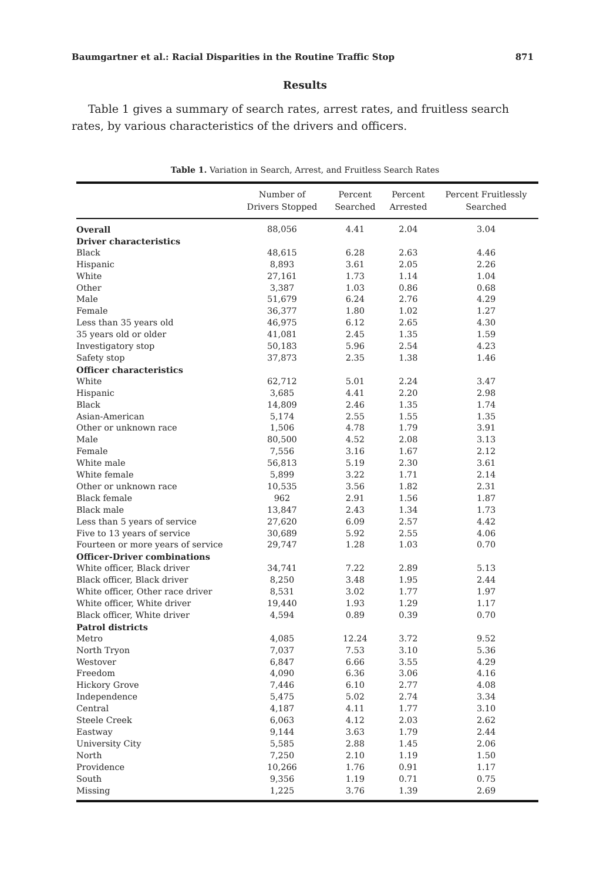Baumgartner et al.: Racial Disparities in the Routine Traffic Stop 871
Results
Table 1 gives a summary of search rates, arrest rates, and fruitless search rates, by various characteristics of the drivers and officers.
Table 1. Variation in Search, Arrest, and Fruitless Search Rates
| | Number of Drivers Stopped | Percent Searched | Percent Arrested | Percent Fruitlessly Searched |
| --- | --- | --- | --- | --- |
| Overall | 88,056 | 4.41 | 2.04 | 3.04 |
| Driver characteristics | | | | |
| Black | 48,615 | 6.28 | 2.63 | 4.46 |
| Hispanic | 8,893 | 3.61 | 2.05 | 2.26 |
| White | 27,161 | 1.73 | 1.14 | 1.04 |
| Other | 3,387 | 1.03 | 0.86 | 0.68 |
| Male | 51,679 | 6.24 | 2.76 | 4.29 |
| Female | 36,377 | 1.80 | 1.02 | 1.27 |
| Less than 35 years old | 46,975 | 6.12 | 2.65 | 4.30 |
| 35 years old or older | 41,081 | 2.45 | 1.35 | 1.59 |
| Investigatory stop | 50,183 | 5.96 | 2.54 | 4.23 |
| Safety stop | 37,873 | 2.35 | 1.38 | 1.46 |
| Officer characteristics | | | | |
| White | 62,712 | 5.01 | 2.24 | 3.47 |
| Hispanic | 3,685 | 4.41 | 2.20 | 2.98 |
| Black | 14,809 | 2.46 | 1.35 | 1.74 |
| Asian-American | 5,174 | 2.55 | 1.55 | 1.35 |
| Other or unknown race | 1,506 | 4.78 | 1.79 | 3.91 |
| Male | 80,500 | 4.52 | 2.08 | 3.13 |
| Female | 7,556 | 3.16 | 1.67 | 2.12 |
| White male | 56,813 | 5.19 | 2.30 | 3.61 |
| White female | 5,899 | 3.22 | 1.71 | 2.14 |
| Other or unknown race | 10,535 | 3.56 | 1.82 | 2.31 |
| Black female | 962 | 2.91 | 1.56 | 1.87 |
| Black male | 13,847 | 2.43 | 1.34 | 1.73 |
| Less than 5 years of service | 27,620 | 6.09 | 2.57 | 4.42 |
| Five to 13 years of service | 30,689 | 5.92 | 2.55 | 4.06 |
| Fourteen or more years of service | 29,747 | 1.28 | 1.03 | 0.70 |
| Officer-Driver combinations | | | | |
| White officer, Black driver | 34,741 | 7.22 | 2.89 | 5.13 |
| Black officer, Black driver | 8,250 | 3.48 | 1.95 | 2.44 |
| White officer, Other race driver | 8,531 | 3.02 | 1.77 | 1.97 |
| White officer, White driver | 19,440 | 1.93 | 1.29 | 1.17 |
| Black officer, White driver | 4,594 | 0.89 | 0.39 | 0.70 |
| Patrol districts | | | | |
| Metro | 4,085 | 12.24 | 3.72 | 9.52 |
| North Tryon | 7,037 | 7.53 | 3.10 | 5.36 |
| Westover | 6,847 | 6.66 | 3.55 | 4.29 |
| Freedom | 4,090 | 6.36 | 3.06 | 4.16 |
| Hickory Grove | 7,446 | 6.10 | 2.77 | 4.08 |
| Independence | 5,475 | 5.02 | 2.74 | 3.34 |
| Central | 4,187 | 4.11 | 1.77 | 3.10 |
| Steele Creek | 6,063 | 4.12 | 2.03 | 2.62 |
| Eastway | 9,144 | 3.63 | 1.79 | 2.44 |
| University City | 5,585 | 2.88 | 1.45 | 2.06 |
| North | 7,250 | 2.10 | 1.19 | 1.50 |
| Providence | 10,266 | 1.76 | 0.91 | 1.17 |
| South | 9,356 | 1.19 | 0.71 | 0.75 |
| Missing | 1,225 | 3.76 | 1.39 | 2.69 |